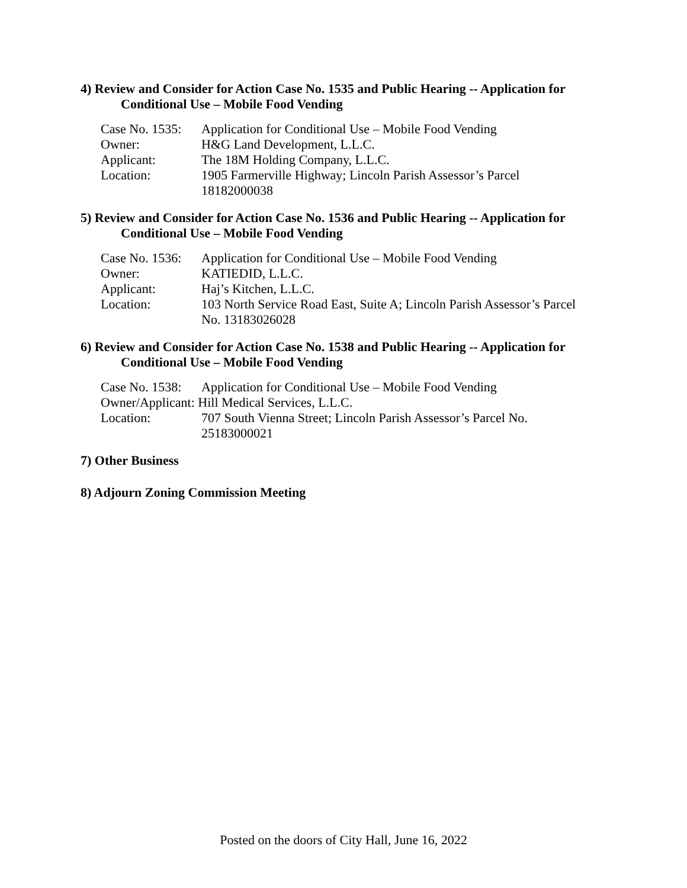4) Review and Consider for Action Case No. 1535 and Public Hearing -- Application for Conditional Use – Mobile Food Vending
| Case No. 1535: | Application for Conditional Use – Mobile Food Vending |
| Owner: | H&G Land Development, L.L.C. |
| Applicant: | The 18M Holding Company, L.L.C. |
| Location: | 1905 Farmerville Highway; Lincoln Parish Assessor’s Parcel 18182000038 |
5) Review and Consider for Action Case No. 1536 and Public Hearing -- Application for Conditional Use – Mobile Food Vending
| Case No. 1536: | Application for Conditional Use – Mobile Food Vending |
| Owner: | KATIEDID, L.L.C. |
| Applicant: | Haj’s Kitchen, L.L.C. |
| Location: | 103 North Service Road East, Suite A; Lincoln Parish Assessor’s Parcel No. 13183026028 |
6) Review and Consider for Action Case No. 1538 and Public Hearing -- Application for Conditional Use – Mobile Food Vending
| Case No. 1538: | Application for Conditional Use – Mobile Food Vending |
| Owner/Applicant: Hill Medical Services, L.L.C. | |
| Location: | 707 South Vienna Street; Lincoln Parish Assessor’s Parcel No. 25183000021 |
7) Other Business
8) Adjourn Zoning Commission Meeting
Posted on the doors of City Hall, June 16, 2022